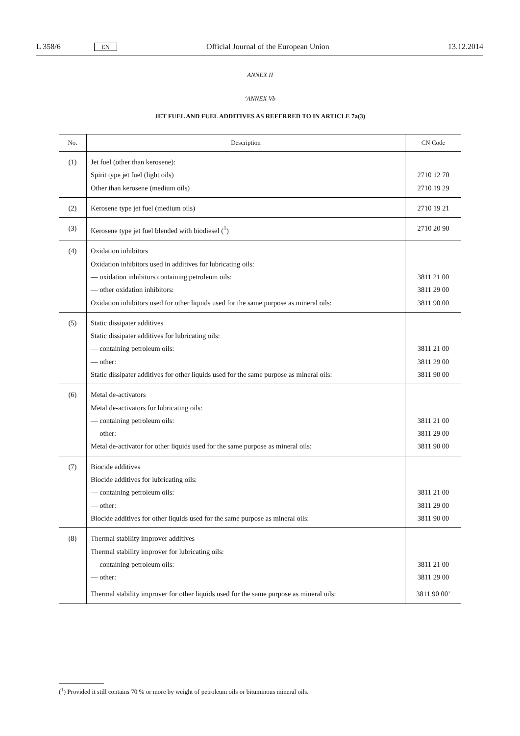L 358/6 EN Official Journal of the European Union 13.12.2014
ANNEX II
‘ANNEX Vb
JET FUEL AND FUEL ADDITIVES AS REFERRED TO IN ARTICLE 7a(3)
| No. | Description | CN Code |
| --- | --- | --- |
| (1) | Jet fuel (other than kerosene): Spirit type jet fuel (light oils) Other than kerosene (medium oils) | 2710 12 70 2710 19 29 |
| (2) | Kerosene type jet fuel (medium oils) | 2710 19 21 |
| (3) | Kerosene type jet fuel blended with biodiesel (<sup>1</sup>) | 2710 20 90 |
| (4) | Oxidation inhibitors Oxidation inhibitors used in additives for lubricating oils: — oxidation inhibitors containing petroleum oils: — other oxidation inhibitors: Oxidation inhibitors used for other liquids used for the same purpose as mineral oils: | 3811 21 00 3811 29 00 3811 90 00 |
| (5) | Static dissipater additives Static dissipater additives for lubricating oils: — containing petroleum oils: — other: Static dissipater additives for other liquids used for the same purpose as mineral oils: | 3811 21 00 3811 29 00 3811 90 00 |
| (6) | Metal de-activators Metal de-activators for lubricating oils: — containing petroleum oils: — other: Metal de-activator for other liquids used for the same purpose as mineral oils: | 3811 21 00 3811 29 00 3811 90 00 |
| (7) | Biocide additives Biocide additives for lubricating oils: — containing petroleum oils: — other: Biocide additives for other liquids used for the same purpose as mineral oils: | 3811 21 00 3811 29 00 3811 90 00 |
| (8) | Thermal stability improver additives Thermal stability improver for lubricating oils: — containing petroleum oils: — other: Thermal stability improver for other liquids used for the same purpose as mineral oils: | 3811 21 00 3811 29 00 3811 90 00’ |
(<sup>1</sup>) Provided it still contains 70 % or more by weight of petroleum oils or bituminous mineral oils.